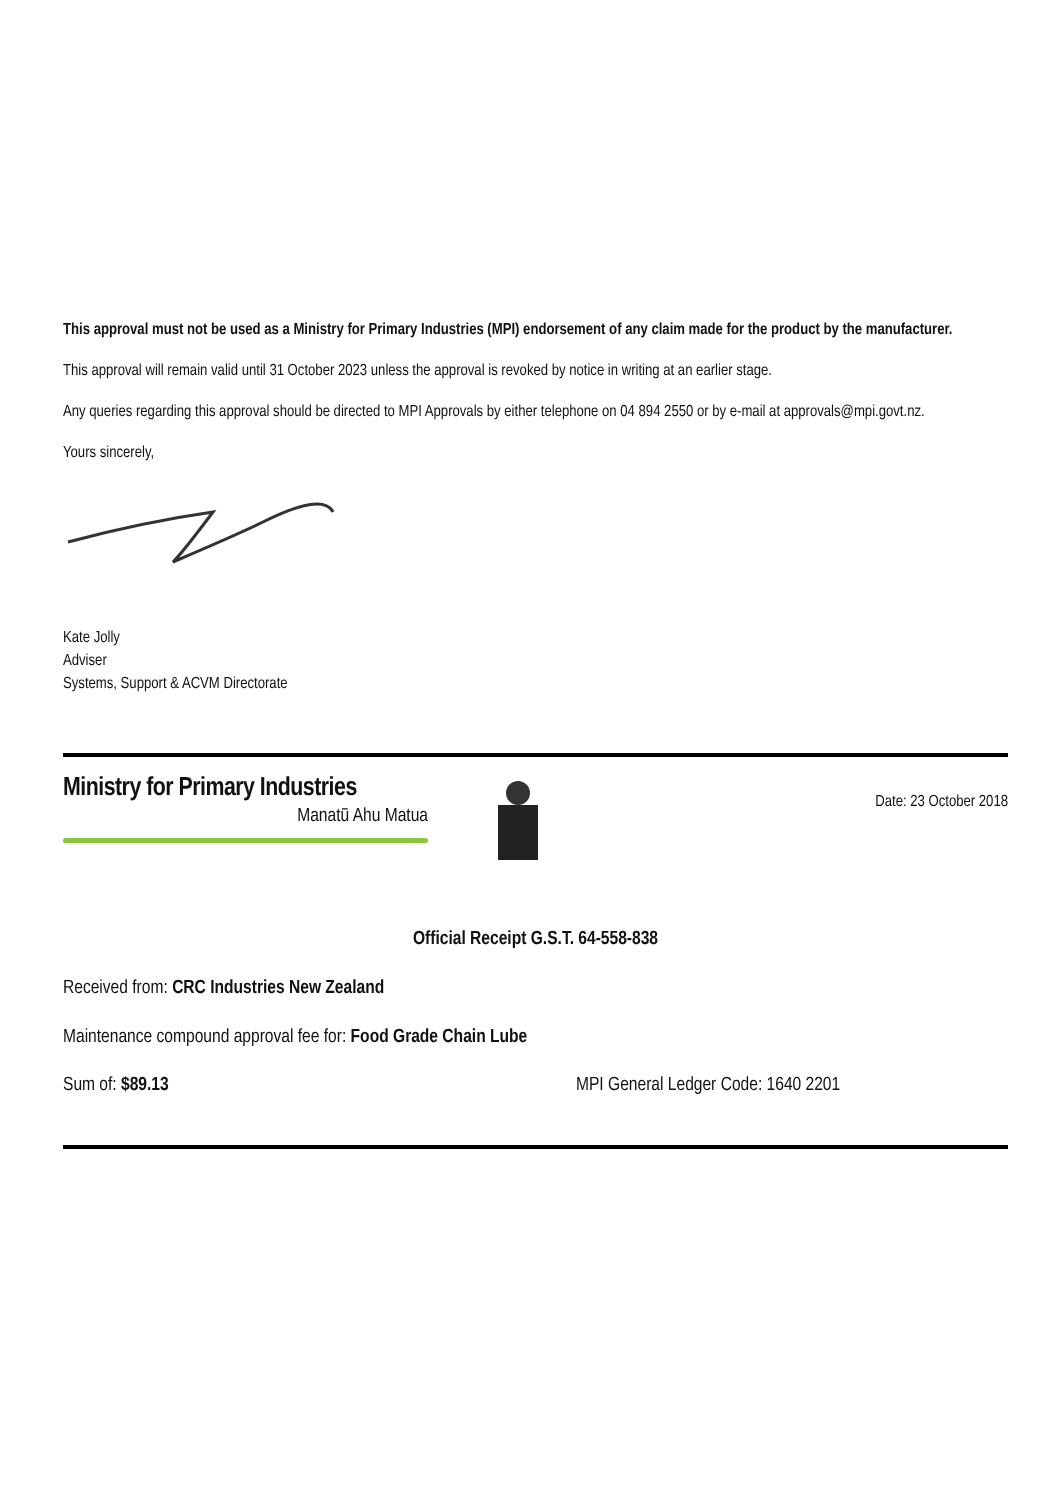This approval must not be used as a Ministry for Primary Industries (MPI) endorsement of any claim made for the product by the manufacturer.
This approval will remain valid until 31 October 2023 unless the approval is revoked by notice in writing at an earlier stage.
Any queries regarding this approval should be directed to MPI Approvals by either telephone on 04 894 2550 or by e-mail at approvals@mpi.govt.nz.
Yours sincerely,
Kate Jolly
Adviser
Systems, Support & ACVM Directorate
Ministry for Primary Industries
Manatū Ahu Matua
Date: 23 October 2018
Official Receipt G.S.T. 64-558-838
Received from: CRC Industries New Zealand
Maintenance compound approval fee for: Food Grade Chain Lube
Sum of: $89.13 MPI General Ledger Code: 1640 2201